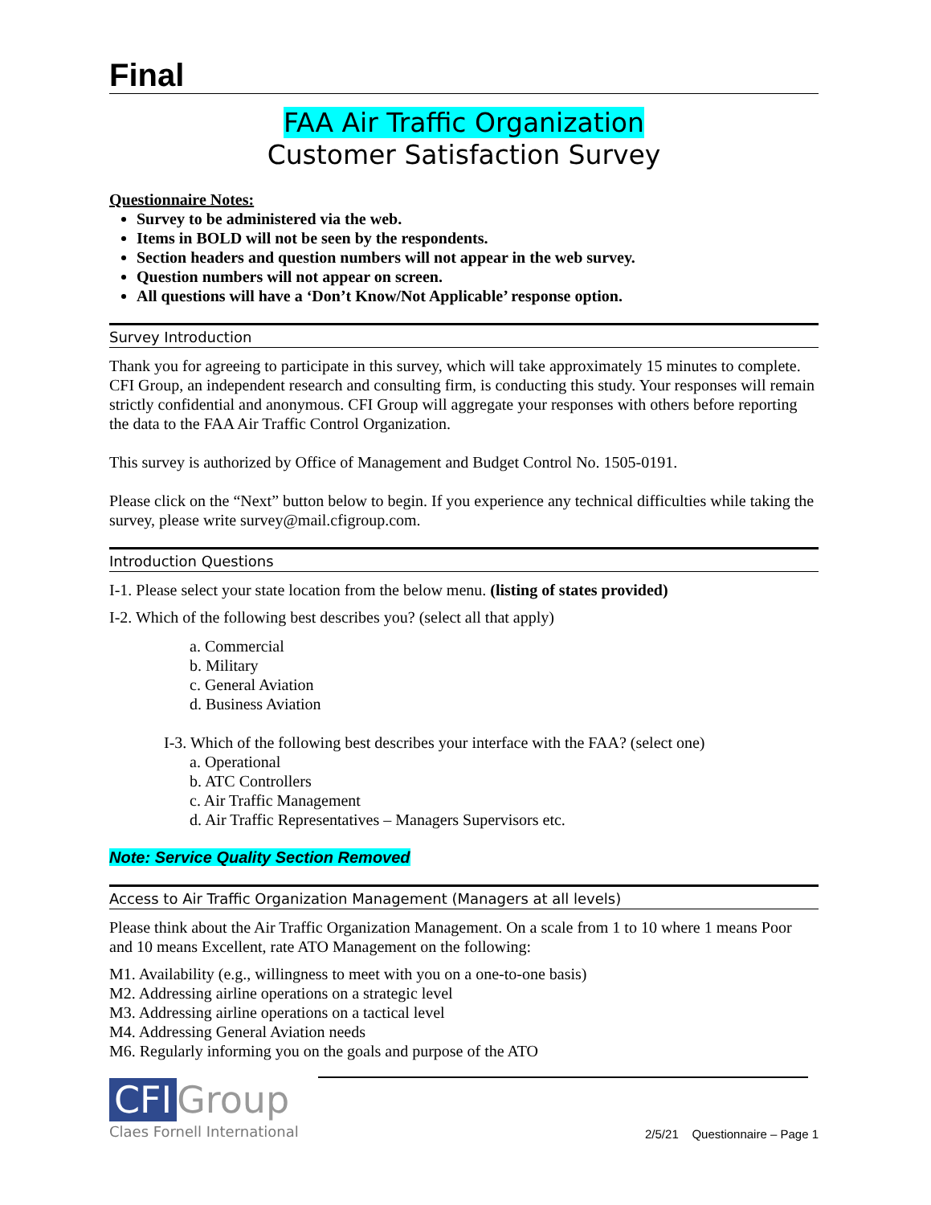Final
FAA Air Traffic Organization
Customer Satisfaction Survey
Questionnaire Notes:
Survey to be administered via the web.
Items in BOLD will not be seen by the respondents.
Section headers and question numbers will not appear in the web survey.
Question numbers will not appear on screen.
All questions will have a ‘Don’t Know/Not Applicable’ response option.
Survey Introduction
Thank you for agreeing to participate in this survey, which will take approximately 15 minutes to complete. CFI Group, an independent research and consulting firm, is conducting this study. Your responses will remain strictly confidential and anonymous. CFI Group will aggregate your responses with others before reporting the data to the FAA Air Traffic Control Organization.
This survey is authorized by Office of Management and Budget Control No. 1505-0191.
Please click on the “Next” button below to begin. If you experience any technical difficulties while taking the survey, please write survey@mail.cfigroup.com.
Introduction Questions
I-1. Please select your state location from the below menu. (listing of states provided)
I-2. Which of the following best describes you? (select all that apply)
a. Commercial
b. Military
c. General Aviation
d. Business Aviation
I-3. Which of the following best describes your interface with the FAA? (select one)
a. Operational
b. ATC Controllers
c. Air Traffic Management
d. Air Traffic Representatives – Managers Supervisors etc.
Note: Service Quality Section Removed
Access to Air Traffic Organization Management (Managers at all levels)
Please think about the Air Traffic Organization Management. On a scale from 1 to 10 where 1 means Poor and 10 means Excellent, rate ATO Management on the following:
M1. Availability (e.g., willingness to meet with you on a one-to-one basis)
M2. Addressing airline operations on a strategic level
M3. Addressing airline operations on a tactical level
M4. Addressing General Aviation needs
M6. Regularly informing you on the goals and purpose of the ATO
CFI Group
Claes Fornell International
2/5/21 Questionnaire – Page 1